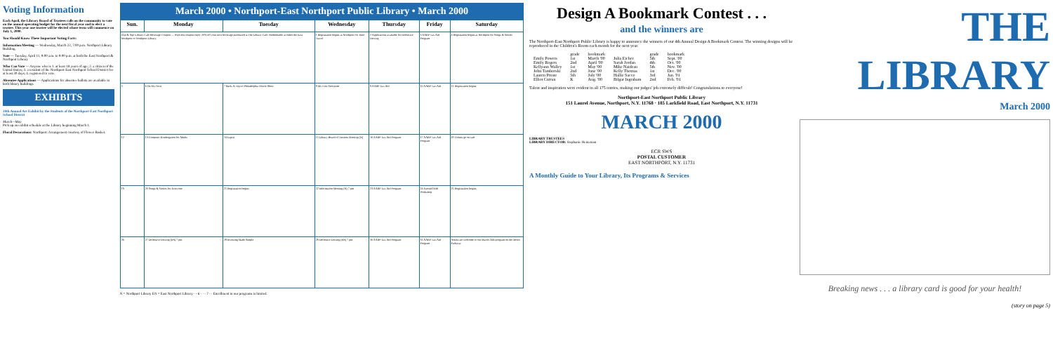Voting Information
Each April, the Library Board of Trustees calls on the community to vote on the annual operating budget for the next fiscal year and to elect a trustee. This year one trustee will be elected whose term will commence on July 1, 2000.
You Should Know These Important Voting Facts:
Information Meeting — Wednesday, March 22, 7:00 p.m. Northport Library Building.
Vote — Tuesday, April 11, 9:00 a.m. to 9:00 p.m. at both the East Northport & Northport Library
Who Can Vote — Anyone who is 1. at least 18 years of age; 2. a citizen of the United States; 3. a resident of the Northport-East Northport School District for at least 30 days; 4. registered to vote.
Absentee Applications — Applications for absentee ballots are available in both library buildings.
EXHIBITS
28th Annual Art Exhibit by the Students of the Northport-East Northport School District
March—May
Pick up an exhibit schedule at the Library beginning March 1.
Floral Decorations: Northport: Arrangement courtesy of Flower Basket.
March 2000 • Northport-East Northport Public Library • March 2000
| Sun. | Monday | Tuesday | Wednesday | Thursday | Friday | Saturday |
| --- | --- | --- | --- | --- | --- | --- |
| Clip & Sip! Library Cafe Beverage Coupon — With this coupon enjoy 20% off your next beverage purchased at The Library Cafe. Redeemable at either the East Northport or Northport Library. | | | 1 Registration begins at Northport for Time Travel | 2 Applications available for Defensive Driving | 3 AARP Tax-Aid Program | 4 Registration begins at Northport for Songs & Stories |
| 5 | 6 On My Own | 7 Back-A-Trip to Philadelphia Flower Show | 8 My First Storytime | 9 AARP Tax-Aid | 10 AARP Tax-Aid | 11 Registration begins |
| 12 | 13 Computer Kindergarten for Adults | 14 Lapsit | 15 Library Board of Trustees Meeting (N) | 16 AARP Tax-Aid Program | 17 AARP Tax-Aid Program | 18 Tickets go on sale |
| 19 | 20 Songs & Stories for Everyone | 21 Registration begins | 22 Information Meeting (N) 7 pm | 23 AARP Tax-Aid Program | 24 Parent/Child Workshop | 25 Registration begins |
| 26 | 27 Defensive Driving (EN) 7 pm | 28 Investing Made Simple | 29 Defensive Driving (EN) 7 pm | 30 AARP Tax-Aid Program | 31 AARP Tax-Aid Program | Adults are welcome to our March 24th program on the Motor Parkway. |
N = Northport Library EN = East Northport Library · - 6 - · - 7 - · Enrollment in our programs is limited.
Design A Bookmark Contest . . .
and the winners are
The Northport-East Northport Public Library is happy to announce the winners of our 4th Annual Design A Bookmark Contest. The winning designs will be reproduced in the Children's Room each month for the next year.
| | grade | bookmark | | grade | bookmark |
| Emily Powers | 1st | March '00 | Julia Eicher | 5th | Sept. '00 |
| Emily Rogers | 2nd | April '00 | Sarah Jordan | 4th | Oct. '00 |
| Kellyann Walley | 1st | May '00 | Mike Naideau | 5th | Nov. '00 |
| John Tamborski | 2nd | June '00 | Kelly Thomas | 1st | Dec. '00 |
| Lauren Preste | 5th | July '00 | Hallie Sacco | 3rd | Jan. '01 |
| Elliot Curran | K | Aug. '00 | Bilgar Ingraham | 2nd | Feb. '01 |
Talent and inspiration were evident in all 175 entries, making our judges' job extremely difficult! Congratulations to everyone!
Northport-East Northport Public Library
151 Laurel Avenue, Northport, N.Y. 11768 · 185 Larkfield Road, East Northport, N.Y. 11731
MARCH 2000
LIBRARY TRUSTEES
LIBRARY DIRECTOR: Stephanie Heineman
ECR SWS
POSTAL CUSTOMER
EAST NORTHPORT, N.Y. 11731
A Monthly Guide to Your Library, Its Programs & Services
THE LIBRARY
March 2000
Breaking news . . . a library card is good for your health!
(story on page 5)